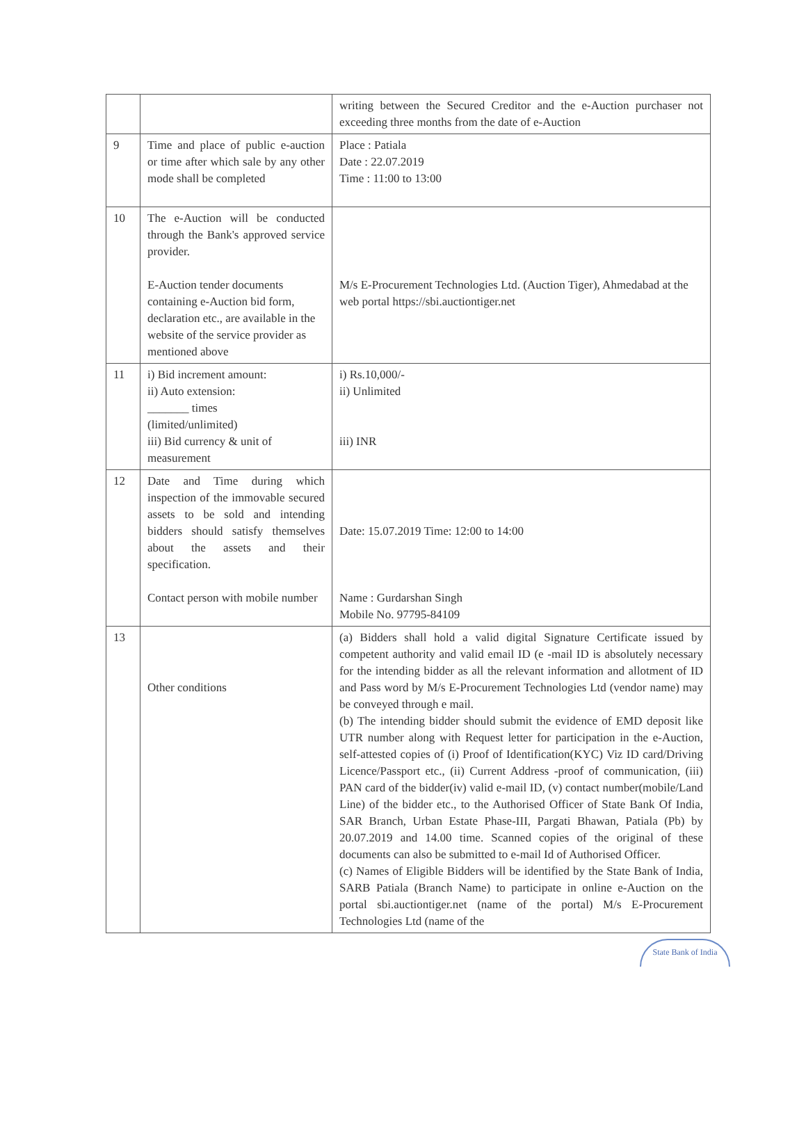| | | writing between the Secured Creditor and the e-Auction purchaser not exceeding three months from the date of e-Auction |
| 9 | Time and place of public e-auction or time after which sale by any other mode shall be completed | Place : Patiala Date : 22.07.2019 Time : 11:00 to 13:00 |
| 10 | The e-Auction will be conducted through the Bank's approved service provider. E-Auction tender documents containing e-Auction bid form, declaration etc., are available in the website of the service provider as mentioned above | M/s E-Procurement Technologies Ltd. (Auction Tiger), Ahmedabad at the web portal https://sbi.auctiontiger.net |
| 11 | i) Bid increment amount: ii) Auto extension: _______ times (limited/unlimited) iii) Bid currency & unit of measurement | i) Rs.10,000/- ii) Unlimited iii) INR |
| 12 | Date and Time during which inspection of the immovable secured assets to be sold and intending bidders should satisfy themselves about the assets and their specification. Contact person with mobile number | Date: 15.07.2019 Time: 12:00 to 14:00 Name : Gurdarshan Singh Mobile No. 97795-84109 |
| 13 | Other conditions | (a) Bidders shall hold a valid digital Signature Certificate issued by competent authority and valid email ID (e -mail ID is absolutely necessary for the intending bidder as all the relevant information and allotment of ID and Pass word by M/s E-Procurement Technologies Ltd (vendor name) may be conveyed through e mail. (b) The intending bidder should submit the evidence of EMD deposit like UTR number along with Request letter for participation in the e-Auction, self-attested copies of (i) Proof of Identification(KYC) Viz ID card/Driving Licence/Passport etc., (ii) Current Address -proof of communication, (iii) PAN card of the bidder(iv) valid e-mail ID, (v) contact number(mobile/Land Line) of the bidder etc., to the Authorised Officer of State Bank Of India, SAR Branch, Urban Estate Phase-III, Pargati Bhawan, Patiala (Pb) by 20.07.2019 and 14.00 time. Scanned copies of the original of these documents can also be submitted to e-mail Id of Authorised Officer. (c) Names of Eligible Bidders will be identified by the State Bank of India, SARB Patiala (Branch Name) to participate in online e-Auction on the portal sbi.auctiontiger.net (name of the portal) M/s E-Procurement Technologies Ltd (name of the |
State Bank of India